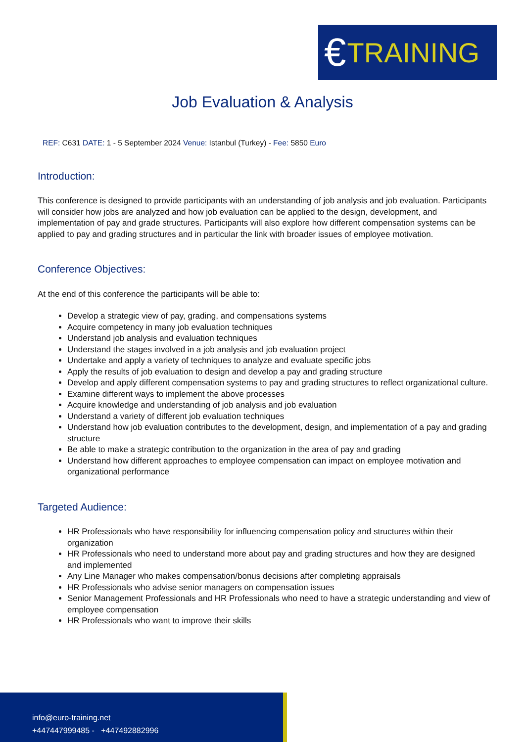€ TRAINING
Job Evaluation & Analysis
REF: C631 DATE: 1 - 5 September 2024 Venue: Istanbul (Turkey) - Fee: 5850 Euro
Introduction:
This conference is designed to provide participants with an understanding of job analysis and job evaluation. Participants will consider how jobs are analyzed and how job evaluation can be applied to the design, development, and implementation of pay and grade structures. Participants will also explore how different compensation systems can be applied to pay and grading structures and in particular the link with broader issues of employee motivation.
Conference Objectives:
At the end of this conference the participants will be able to:
Develop a strategic view of pay, grading, and compensations systems
Acquire competency in many job evaluation techniques
Understand job analysis and evaluation techniques
Understand the stages involved in a job analysis and job evaluation project
Undertake and apply a variety of techniques to analyze and evaluate specific jobs
Apply the results of job evaluation to design and develop a pay and grading structure
Develop and apply different compensation systems to pay and grading structures to reflect organizational culture.
Examine different ways to implement the above processes
Acquire knowledge and understanding of job analysis and job evaluation
Understand a variety of different job evaluation techniques
Understand how job evaluation contributes to the development, design, and implementation of a pay and grading structure
Be able to make a strategic contribution to the organization in the area of pay and grading
Understand how different approaches to employee compensation can impact on employee motivation and organizational performance
Targeted Audience:
HR Professionals who have responsibility for influencing compensation policy and structures within their organization
HR Professionals who need to understand more about pay and grading structures and how they are designed and implemented
Any Line Manager who makes compensation/bonus decisions after completing appraisals
HR Professionals who advise senior managers on compensation issues
Senior Management Professionals and HR Professionals who need to have a strategic understanding and view of employee compensation
HR Professionals who want to improve their skills
info@euro-training.net
+447447999485 - +447492882996